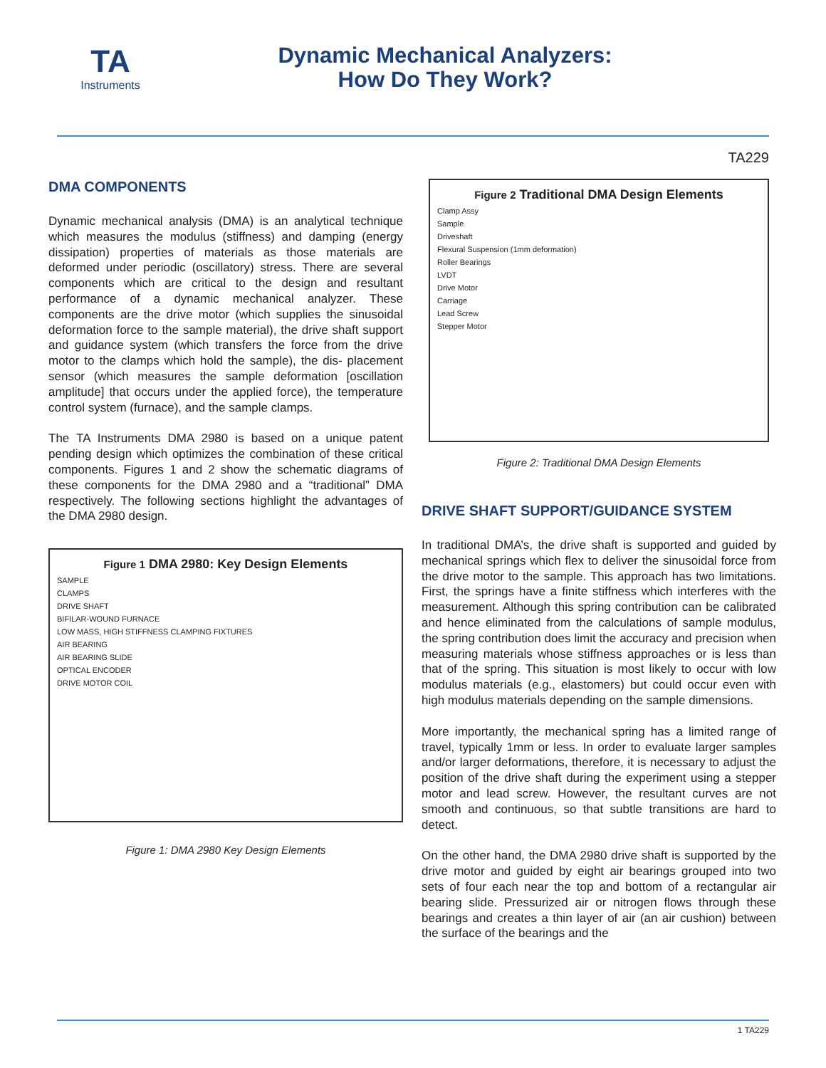TA
Instruments
Dynamic Mechanical Analyzers:
How Do They Work?
TA229
DMA COMPONENTS
Dynamic mechanical analysis (DMA) is an analytical technique which measures the modulus (stiffness) and damping (energy dissipation) properties of materials as those materials are deformed under periodic (oscillatory) stress. There are several components which are critical to the design and resultant performance of a dynamic mechanical analyzer. These components are the drive motor (which supplies the sinusoidal deformation force to the sample material), the drive shaft support and guidance system (which transfers the force from the drive motor to the clamps which hold the sample), the dis- placement sensor (which measures the sample deformation [oscillation amplitude] that occurs under the applied force), the temperature control system (furnace), and the sample clamps.
The TA Instruments DMA 2980 is based on a unique patent pending design which optimizes the combination of these critical components. Figures 1 and 2 show the schematic diagrams of these components for the DMA 2980 and a “traditional” DMA respectively. The following sections highlight the advantages of the DMA 2980 design.
Figure 1 DMA 2980: Key Design Elements
SAMPLE
CLAMPS
DRIVE SHAFT
BIFILAR-WOUND FURNACE
LOW MASS, HIGH STIFFNESS CLAMPING FIXTURES
AIR BEARING
AIR BEARING SLIDE
OPTICAL ENCODER
DRIVE MOTOR COIL
Figure 1: DMA 2980 Key Design Elements
Figure 2 Traditional DMA Design Elements
Clamp Assy
Sample
Driveshaft
Flexural Suspension (1mm deformation)
Roller Bearings
LVDT
Drive Motor
Carriage
Lead Screw
Stepper Motor
Figure 2: Traditional DMA Design Elements
DRIVE SHAFT SUPPORT/GUIDANCE SYSTEM
In traditional DMA’s, the drive shaft is supported and guided by mechanical springs which flex to deliver the sinusoidal force from the drive motor to the sample. This approach has two limitations. First, the springs have a finite stiffness which interferes with the measurement. Although this spring contribution can be calibrated and hence eliminated from the calculations of sample modulus, the spring contribution does limit the accuracy and precision when measuring materials whose stiffness approaches or is less than that of the spring. This situation is most likely to occur with low modulus materials (e.g., elastomers) but could occur even with high modulus materials depending on the sample dimensions.
More importantly, the mechanical spring has a limited range of travel, typically 1mm or less. In order to evaluate larger samples and/or larger deformations, therefore, it is necessary to adjust the position of the drive shaft during the experiment using a stepper motor and lead screw. However, the resultant curves are not smooth and continuous, so that subtle transitions are hard to detect.
On the other hand, the DMA 2980 drive shaft is supported by the drive motor and guided by eight air bearings grouped into two sets of four each near the top and bottom of a rectangular air bearing slide. Pressurized air or nitrogen flows through these bearings and creates a thin layer of air (an air cushion) between the surface of the bearings and the
1 TA229